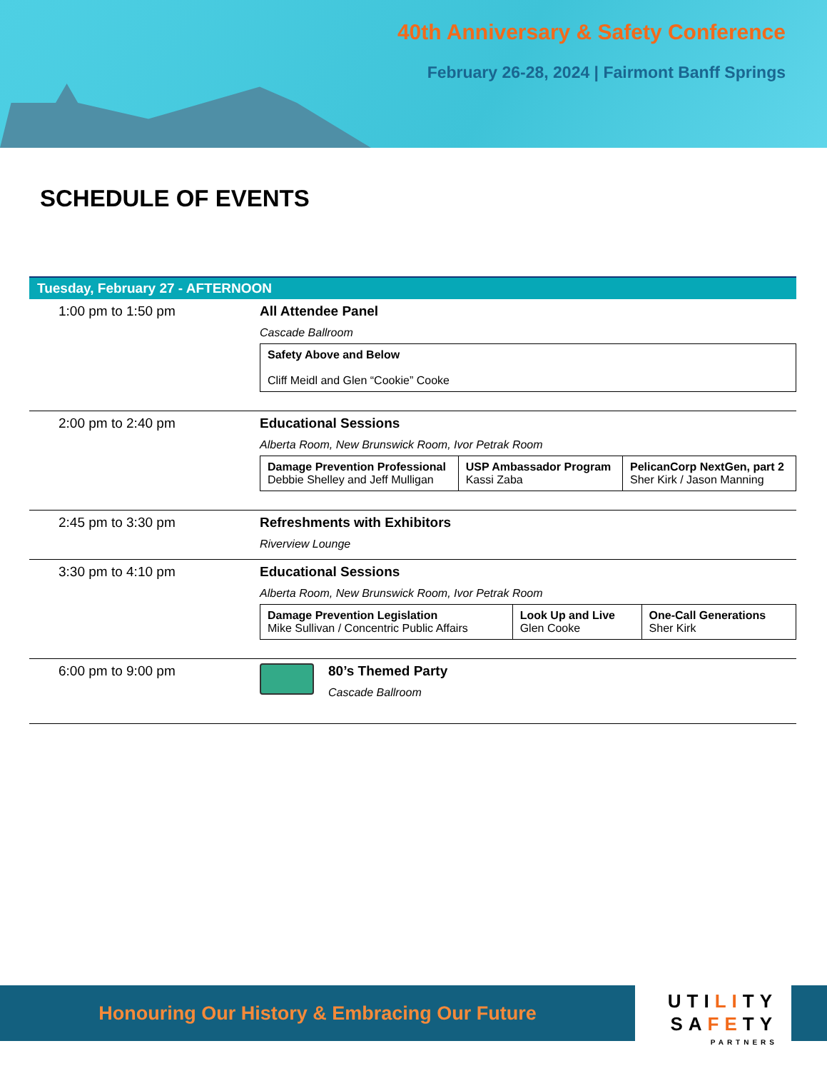40th Anniversary & Safety Conference
February 26-28, 2024 | Fairmont Banff Springs
SCHEDULE OF EVENTS
Tuesday, February 27 - AFTERNOON
| 1:00 pm to 1:50 pm | All Attendee Panel Cascade Ballroom / Safety Above and Below Cliff Meidl and Glen “Cookie” Cooke / |
| 2:00 pm to 2:40 pm | Educational Sessions Alberta Room, New Brunswick Room, Ivor Petrak Room / Damage Prevention Professional Debbie Shelley and Jeff Mulligan / USP Ambassador Program Kassi Zaba / PelicanCorp NextGen, part 2 Sher Kirk / Jason Manning / |
| 2:45 pm to 3:30 pm | Refreshments with Exhibitors Riverview Lounge |
| 3:30 pm to 4:10 pm | Educational Sessions Alberta Room, New Brunswick Room, Ivor Petrak Room / Damage Prevention Legislation Mike Sullivan / Concentric Public Affairs / Look Up and Live Glen Cooke / One-Call Generations Sher Kirk / |
| 6:00 pm to 9:00 pm | 80’s Themed Party Cascade Ballroom |
Honouring Our History & Embracing Our Future
UTILITY
SAFETY
PARTNERS